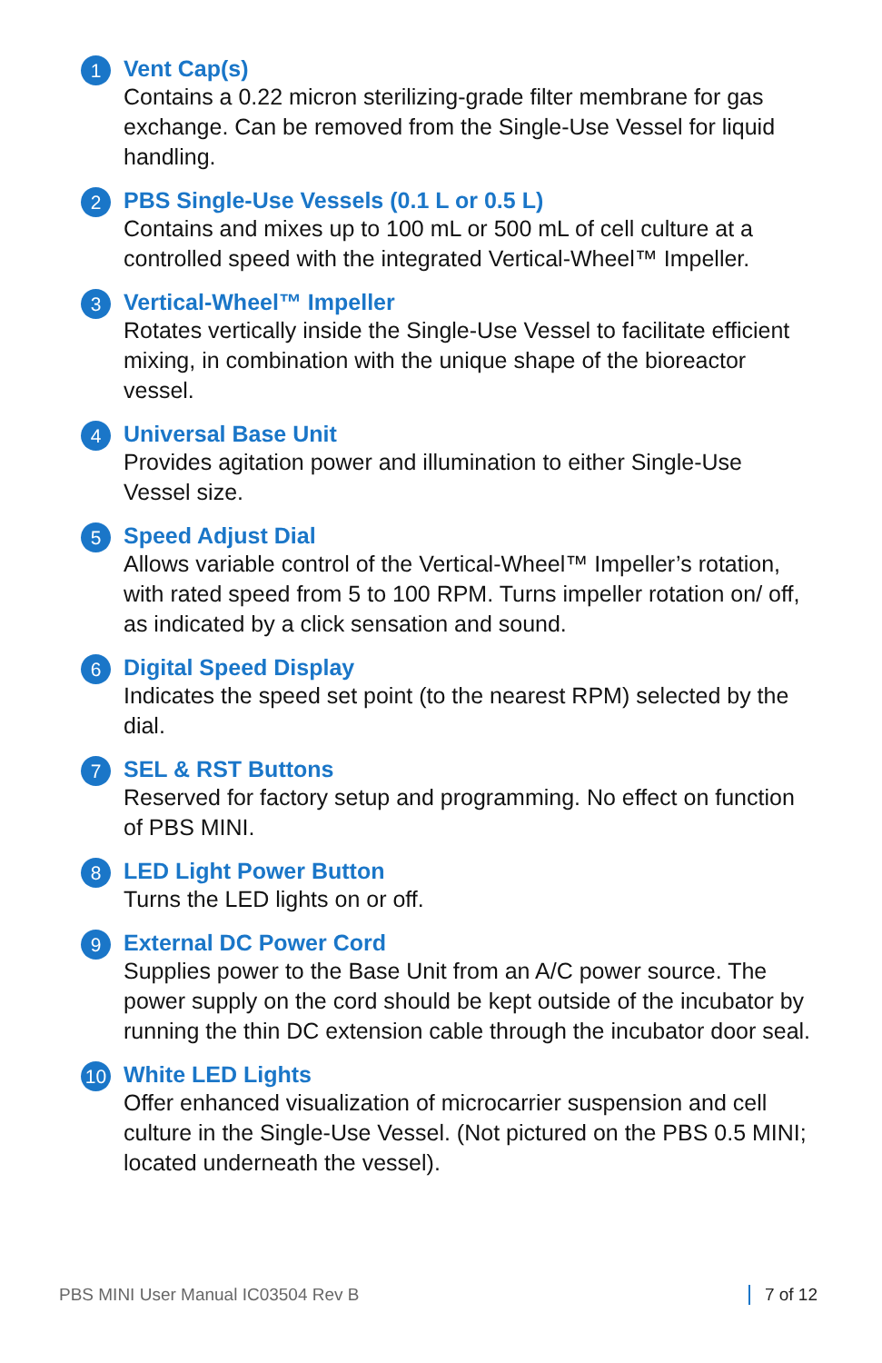1
Vent Cap(s)
Contains a 0.22 micron sterilizing-grade filter membrane for gas exchange. Can be removed from the Single-Use Vessel for liquid handling.
2
PBS Single-Use Vessels (0.1 L or 0.5 L)
Contains and mixes up to 100 mL or 500 mL of cell culture at a controlled speed with the integrated Vertical-Wheel™ Impeller.
3
Vertical-Wheel™ Impeller
Rotates vertically inside the Single-Use Vessel to facilitate efficient mixing, in combination with the unique shape of the bioreactor vessel.
4
Universal Base Unit
Provides agitation power and illumination to either Single-Use Vessel size.
5
Speed Adjust Dial
Allows variable control of the Vertical-Wheel™ Impeller’s rotation, with rated speed from 5 to 100 RPM. Turns impeller rotation on/ off, as indicated by a click sensation and sound.
6
Digital Speed Display
Indicates the speed set point (to the nearest RPM) selected by the dial.
7
SEL & RST Buttons
Reserved for factory setup and programming. No effect on function of PBS MINI.
8
LED Light Power Button
Turns the LED lights on or off.
9
External DC Power Cord
Supplies power to the Base Unit from an A/C power source. The power supply on the cord should be kept outside of the incubator by running the thin DC extension cable through the incubator door seal.
10
White LED Lights
Offer enhanced visualization of microcarrier suspension and cell culture in the Single-Use Vessel. (Not pictured on the PBS 0.5 MINI; located underneath the vessel).
PBS MINI User Manual IC03504 Rev B 7 of 12